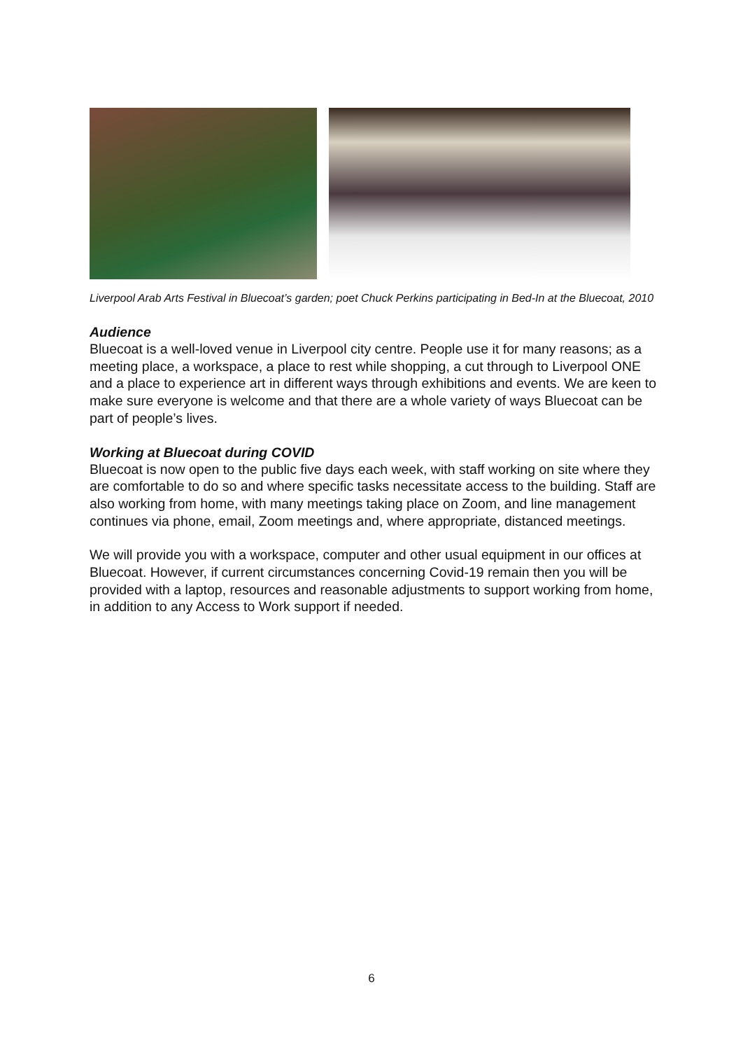Liverpool Arab Arts Festival in Bluecoat’s garden; poet Chuck Perkins participating in Bed-In at the Bluecoat, 2010
Audience
Bluecoat is a well-loved venue in Liverpool city centre. People use it for many reasons; as a meeting place, a workspace, a place to rest while shopping, a cut through to Liverpool ONE and a place to experience art in different ways through exhibitions and events. We are keen to make sure everyone is welcome and that there are a whole variety of ways Bluecoat can be part of people’s lives.
Working at Bluecoat during COVID
Bluecoat is now open to the public five days each week, with staff working on site where they are comfortable to do so and where specific tasks necessitate access to the building. Staff are also working from home, with many meetings taking place on Zoom, and line management continues via phone, email, Zoom meetings and, where appropriate, distanced meetings.
We will provide you with a workspace, computer and other usual equipment in our offices at Bluecoat. However, if current circumstances concerning Covid-19 remain then you will be provided with a laptop, resources and reasonable adjustments to support working from home, in addition to any Access to Work support if needed.
6